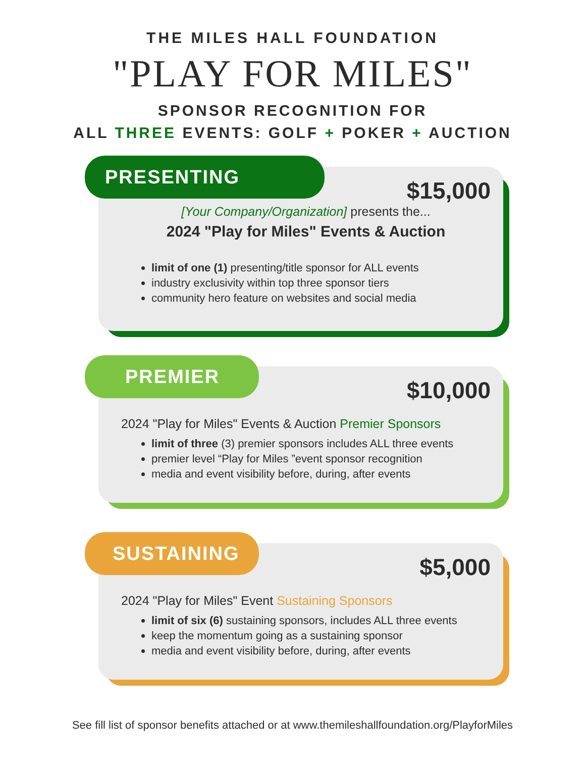THE MILES HALL FOUNDATION
"PLAY FOR MILES"
SPONSOR RECOGNITION FOR
ALL THREE EVENTS: GOLF + POKER + AUCTION
PRESENTING
$15,000
[Your Company/Organization] presents the...
2024 "Play for Miles" Events & Auction
limit of one (1) presenting/title sponsor for ALL events
industry exclusivity within top three sponsor tiers
community hero feature on websites and social media
PREMIER
$10,000
2024 "Play for Miles" Events & Auction Premier Sponsors
limit of three (3) premier sponsors includes ALL three events
premier level “Play for Miles ”event sponsor recognition
media and event visibility before, during, after events
SUSTAINING
$5,000
2024 "Play for Miles" Event Sustaining Sponsors
limit of six (6) sustaining sponsors, includes ALL three events
keep the momentum going as a sustaining sponsor
media and event visibility before, during, after events
See fill list of sponsor benefits attached or at www.themileshallfoundation.org/PlayforMiles